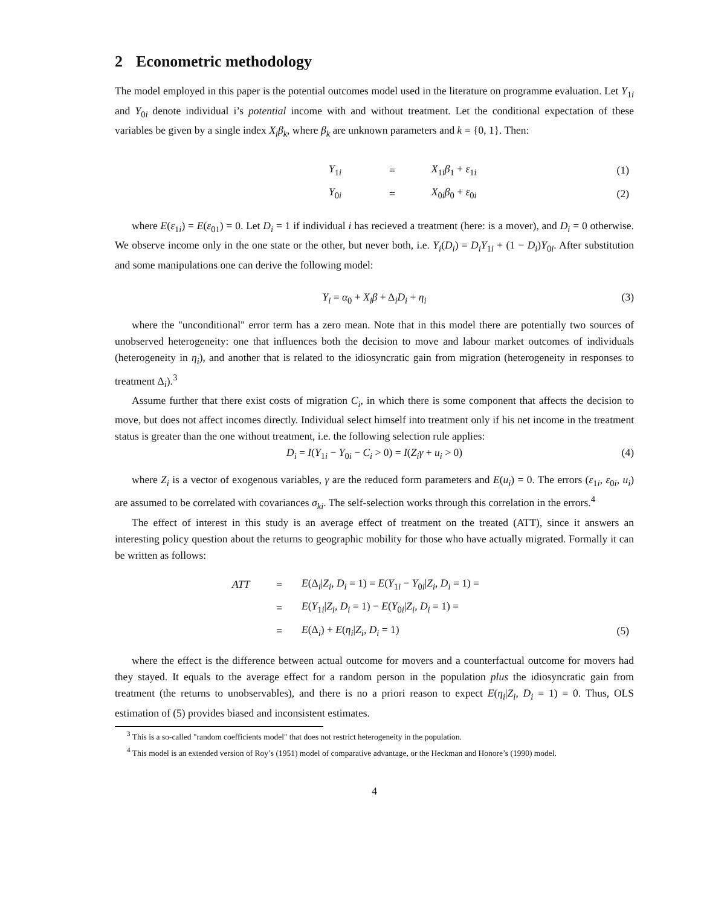2 Econometric methodology
The model employed in this paper is the potential outcomes model used in the literature on programme evaluation. Let Y<sub>1i</sub> and Y<sub>0i</sub> denote individual i’s potential income with and without treatment. Let the conditional expectation of these variables be given by a single index X<sub>i</sub>β<sub>k</sub>, where β<sub>k</sub> are unknown parameters and k = {0, 1}. Then:
| | Y<sub>1i</sub> | = | X<sub>1i</sub> β<sub>1</sub> + ε<sub>1i</sub> | (1) |
| | Y<sub>0i</sub> | = | X<sub>0i</sub> β<sub>0</sub> + ε<sub>0i</sub> | (2) |
where E(ε<sub>1i</sub>) = E(ε<sub>01</sub>) = 0. Let D<sub>i</sub> = 1 if individual i has recieved a treatment (here: is a mover), and D<sub>i</sub> = 0 otherwise. We observe income only in the one state or the other, but never both, i.e. Y<sub>i</sub>(D<sub>i</sub>) = D<sub>i</sub>Y<sub>1i</sub> + (1 − D<sub>i</sub>)Y<sub>0i</sub>. After substitution and some manipulations one can derive the following model:
Y<sub>i</sub> = α<sub>0</sub> + X<sub>i</sub>β + Δ<sub>i</sub>D<sub>i</sub> + η<sub>i</sub> (3)
where the "unconditional" error term has a zero mean. Note that in this model there are potentially two sources of unobserved heterogeneity: one that influences both the decision to move and labour market outcomes of individuals (heterogeneity in η<sub>i</sub>), and another that is related to the idiosyncratic gain from migration (heterogeneity in responses to treatment Δ<sub>i</sub>).<sup>3</sup>
Assume further that there exist costs of migration C<sub>i</sub>, in which there is some component that affects the decision to move, but does not affect incomes directly. Individual select himself into treatment only if his net income in the treatment status is greater than the one without treatment, i.e. the following selection rule applies:
D<sub>i</sub> = I(Y<sub>1i</sub> − Y<sub>0i</sub> − C<sub>i</sub> > 0) = I(Z<sub>i</sub>γ + u<sub>i</sub> > 0) (4)
where Z<sub>i</sub> is a vector of exogenous variables, γ are the reduced form parameters and E(u<sub>i</sub>) = 0. The errors (ε<sub>1i</sub>, ε<sub>0i</sub>, u<sub>i</sub>) are assumed to be correlated with covariances σ<sub>ki</sub>. The self-selection works through this correlation in the errors.<sup>4</sup>
The effect of interest in this study is an average effect of treatment on the treated (ATT), since it answers an interesting policy question about the returns to geographic mobility for those who have actually migrated. Formally it can be written as follows:
| | ATT | = | E (Δ<sub>i</sub>/ Z<sub>i</sub> , D<sub>i</sub> = 1) = E ( Y<sub>1i</sub> − Y<sub>0i</sub>/ Z<sub>i</sub> , D<sub>i</sub> = 1) = | |
| | | = | E ( Y<sub>1i</sub>/ Z<sub>i</sub> , D<sub>i</sub> = 1) − E ( Y<sub>0i</sub>/ Z<sub>i</sub> , D<sub>i</sub> = 1) = | |
| | | = | E (Δ<sub>i</sub>) + E ( η<sub>i</sub> / Z<sub>i</sub> , D<sub>i</sub> = 1) | (5) |
where the effect is the difference between actual outcome for movers and a counterfactual outcome for movers had they stayed. It equals to the average effect for a random person in the population plus the idiosyncratic gain from treatment (the returns to unobservables), and there is no a priori reason to expect E(η<sub>i</sub>|Z<sub>i</sub>, D<sub>i</sub> = 1) = 0. Thus, OLS estimation of (5) provides biased and inconsistent estimates.
<sup>3</sup> This is a so-called "random coefficients model" that does not restrict heterogeneity in the population.
<sup>4</sup> This model is an extended version of Roy’s (1951) model of comparative advantage, or the Heckman and Honore’s (1990) model.
4